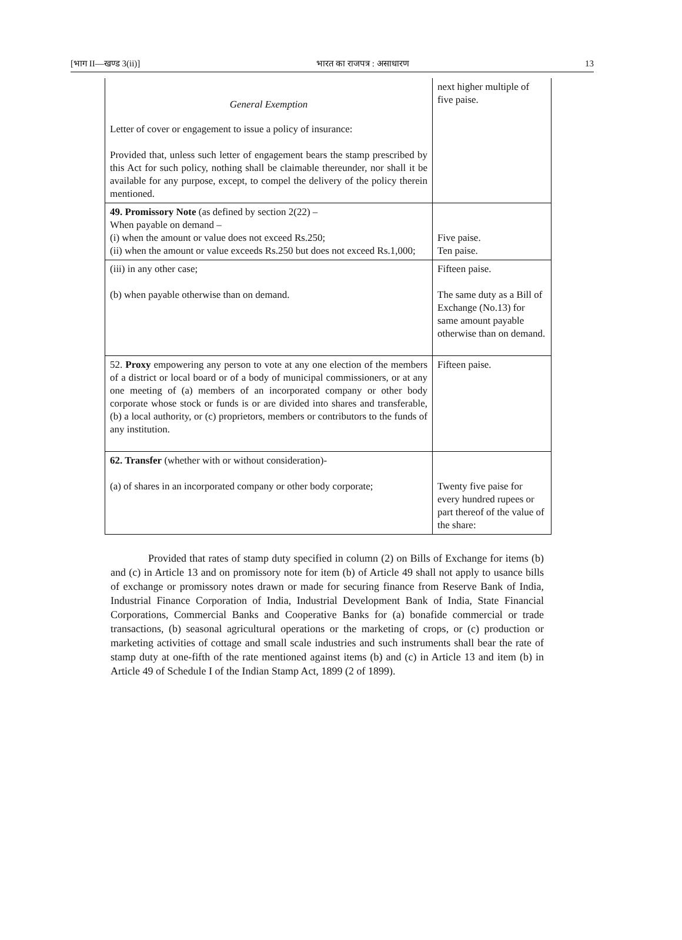[भाग II—खण्ड 3(ii)] भारत का राजपत्र : असाधारण 13
| General Exemption Letter of cover or engagement to issue a policy of insurance: Provided that, unless such letter of engagement bears the stamp prescribed by this Act for such policy, nothing shall be claimable thereunder, nor shall it be available for any purpose, except, to compel the delivery of the policy therein mentioned. | next higher multiple of five paise. |
| 49. Promissory Note (as defined by section 2(22) – When payable on demand – (i) when the amount or value does not exceed Rs.250; (ii) when the amount or value exceeds Rs.250 but does not exceed Rs.1,000; | Five paise. Ten paise. |
| (iii) in any other case; (b) when payable otherwise than on demand. | Fifteen paise. The same duty as a Bill of Exchange (No.13) for same amount payable otherwise than on demand. |
| 52. Proxy empowering any person to vote at any one election of the members of a district or local board or of a body of municipal commissioners, or at any one meeting of (a) members of an incorporated company or other body corporate whose stock or funds is or are divided into shares and transferable, (b) a local authority, or (c) proprietors, members or contributors to the funds of any institution. | Fifteen paise. |
| 62. Transfer (whether with or without consideration)- (a) of shares in an incorporated company or other body corporate; | Twenty five paise for every hundred rupees or part thereof of the value of the share: |
Provided that rates of stamp duty specified in column (2) on Bills of Exchange for items (b) and (c) in Article 13 and on promissory note for item (b) of Article 49 shall not apply to usance bills of exchange or promissory notes drawn or made for securing finance from Reserve Bank of India, Industrial Finance Corporation of India, Industrial Development Bank of India, State Financial Corporations, Commercial Banks and Cooperative Banks for (a) bonafide commercial or trade transactions, (b) seasonal agricultural operations or the marketing of crops, or (c) production or marketing activities of cottage and small scale industries and such instruments shall bear the rate of stamp duty at one-fifth of the rate mentioned against items (b) and (c) in Article 13 and item (b) in Article 49 of Schedule I of the Indian Stamp Act, 1899 (2 of 1899).